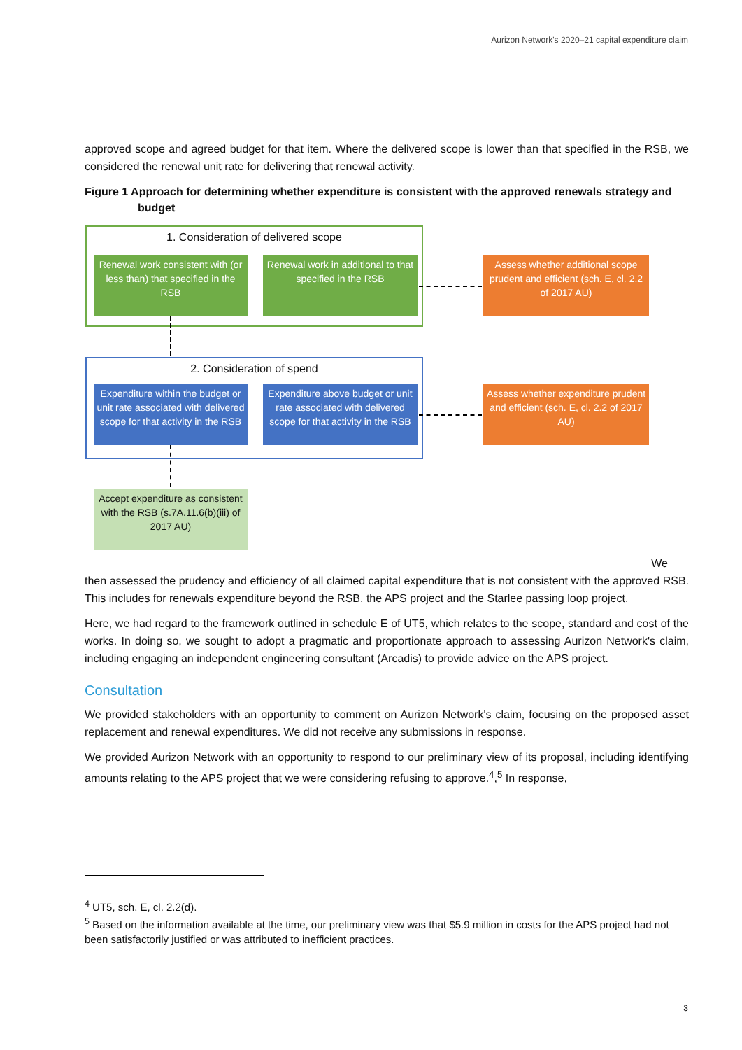Aurizon Network's 2020–21 capital expenditure claim
approved scope and agreed budget for that item. Where the delivered scope is lower than that specified in the RSB, we considered the renewal unit rate for delivering that renewal activity.
Figure 1 Approach for determining whether expenditure is consistent with the approved renewals strategy and budget
1. Consideration of delivered scope
Renewal work consistent with (or less than) that specified in the RSB
Renewal work in additional to that specified in the RSB
Assess whether additional scope prudent and efficient (sch. E, cl. 2.2 of 2017 AU)
2. Consideration of spend
Expenditure within the budget or unit rate associated with delivered scope for that activity in the RSB
Expenditure above budget or unit rate associated with delivered scope for that activity in the RSB
Assess whether expenditure prudent and efficient (sch. E, cl. 2.2 of 2017 AU)
Accept expenditure as consistent with the RSB (s.7A.11.6(b)(iii) of 2017 AU)
We
then assessed the prudency and efficiency of all claimed capital expenditure that is not consistent with the approved RSB. This includes for renewals expenditure beyond the RSB, the APS project and the Starlee passing loop project.
Here, we had regard to the framework outlined in schedule E of UT5, which relates to the scope, standard and cost of the works. In doing so, we sought to adopt a pragmatic and proportionate approach to assessing Aurizon Network's claim, including engaging an independent engineering consultant (Arcadis) to provide advice on the APS project.
Consultation
We provided stakeholders with an opportunity to comment on Aurizon Network's claim, focusing on the proposed asset replacement and renewal expenditures. We did not receive any submissions in response.
We provided Aurizon Network with an opportunity to respond to our preliminary view of its proposal, including identifying amounts relating to the APS project that we were considering refusing to approve.<sup>4</sup>,<sup>5</sup> In response,
<sup>4</sup> UT5, sch. E, cl. 2.2(d).
<sup>5</sup> Based on the information available at the time, our preliminary view was that $5.9 million in costs for the APS project had not been satisfactorily justified or was attributed to inefficient practices.
3